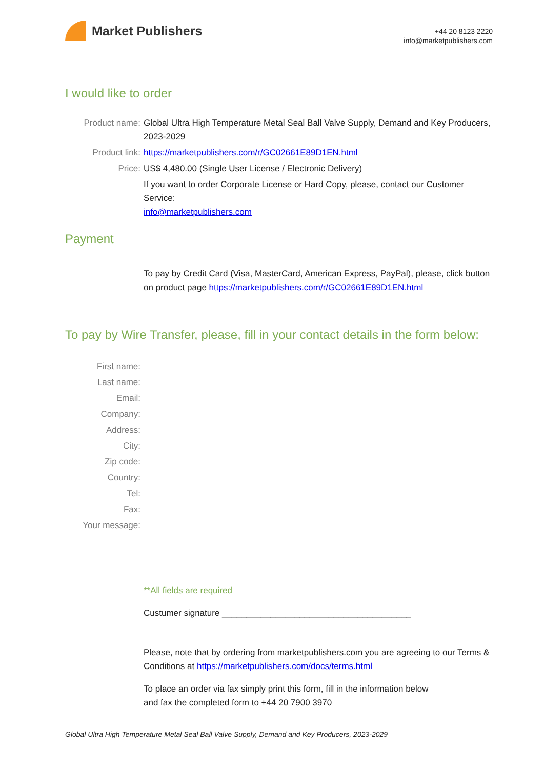Market Publishers
+44 20 8123 2220
info@marketpublishers.com
I would like to order
Product name: Global Ultra High Temperature Metal Seal Ball Valve Supply, Demand and Key Producers, 2023-2029
Product link: https://marketpublishers.com/r/GC02661E89D1EN.html
Price: US$ 4,480.00 (Single User License / Electronic Delivery)
If you want to order Corporate License or Hard Copy, please, contact our Customer Service:
info@marketpublishers.com
Payment
To pay by Credit Card (Visa, MasterCard, American Express, PayPal), please, click button on product page https://marketpublishers.com/r/GC02661E89D1EN.html
To pay by Wire Transfer, please, fill in your contact details in the form below:
First name:
Last name:
Email:
Company:
Address:
City:
Zip code:
Country:
Tel:
Fax:
Your message:
**All fields are required
Custumer signature _______________________________________
Please, note that by ordering from marketpublishers.com you are agreeing to our Terms & Conditions at https://marketpublishers.com/docs/terms.html
To place an order via fax simply print this form, fill in the information below
and fax the completed form to +44 20 7900 3970
Global Ultra High Temperature Metal Seal Ball Valve Supply, Demand and Key Producers, 2023-2029